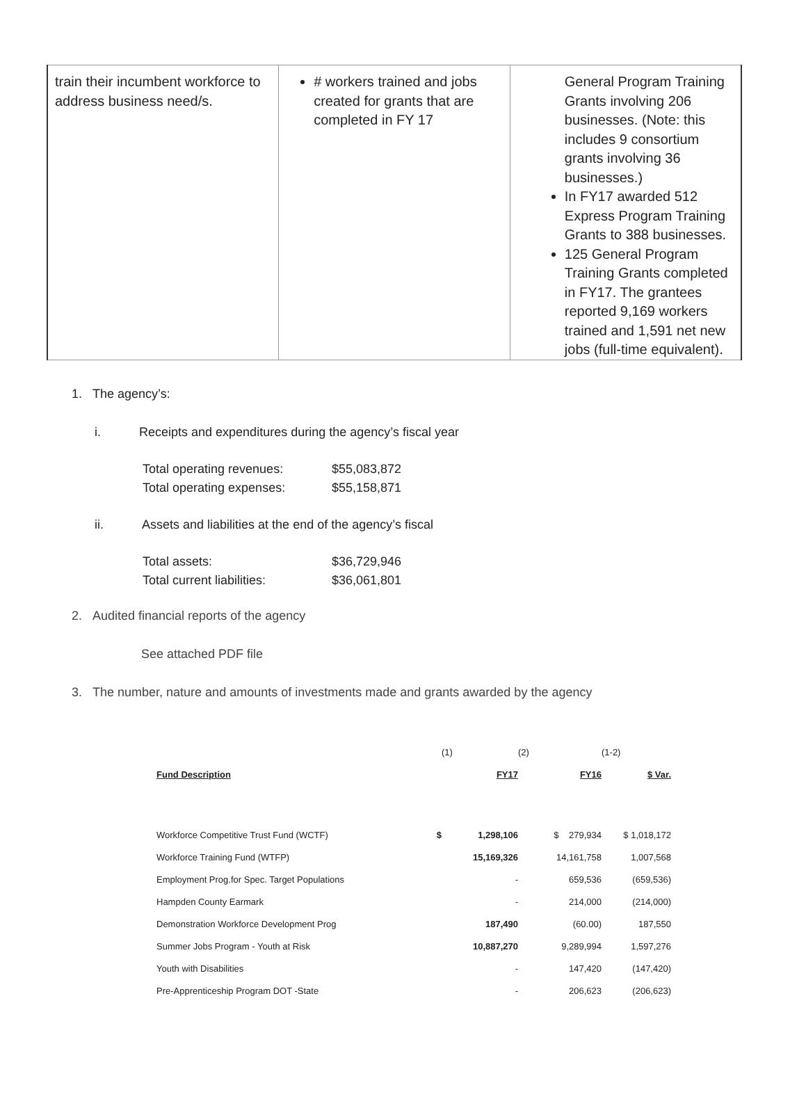| train their incumbent workforce to address business need/s. | # workers trained and jobs created for grants that are completed in FY 17 | General Program Training Grants involving 206 businesses. (Note: this includes 9 consortium grants involving 36 businesses.) In FY17 awarded 512 Express Program Training Grants to 388 businesses. 125 General Program Training Grants completed in FY17. The grantees reported 9,169 workers trained and 1,591 net new jobs (full-time equivalent). |
1. The agency’s:
i. Receipts and expenditures during the agency’s fiscal year
| Total operating revenues: | $55,083,872 |
| Total operating expenses: | $55,158,871 |
ii. Assets and liabilities at the end of the agency’s fiscal
| Total assets: | $36,729,946 |
| Total current liabilities: | $36,061,801 |
2. Audited financial reports of the agency
See attached PDF file
3. The number, nature and amounts of investments made and grants awarded by the agency
| | | (1) | (2) | (1-2) |
| Fund Description | | FY17 | FY16 | $ Var. |
| Workforce Competitive Trust Fund (WCTF) | $ | 1,298,106 | $ 279,934 | $ 1,018,172 |
| Workforce Training Fund (WTFP) | | 15,169,326 | 14,161,758 | 1,007,568 |
| Employment Prog.for Spec. Target Populations | | - | 659,536 | (659,536) |
| Hampden County Earmark | | - | 214,000 | (214,000) |
| Demonstration Workforce Development Prog | | 187,490 | (60.00) | 187,550 |
| Summer Jobs Program - Youth at Risk | | 10,887,270 | 9,289,994 | 1,597,276 |
| Youth with Disabilities | | - | 147,420 | (147,420) |
| Pre-Apprenticeship Program DOT -State | | - | 206,623 | (206,623) |